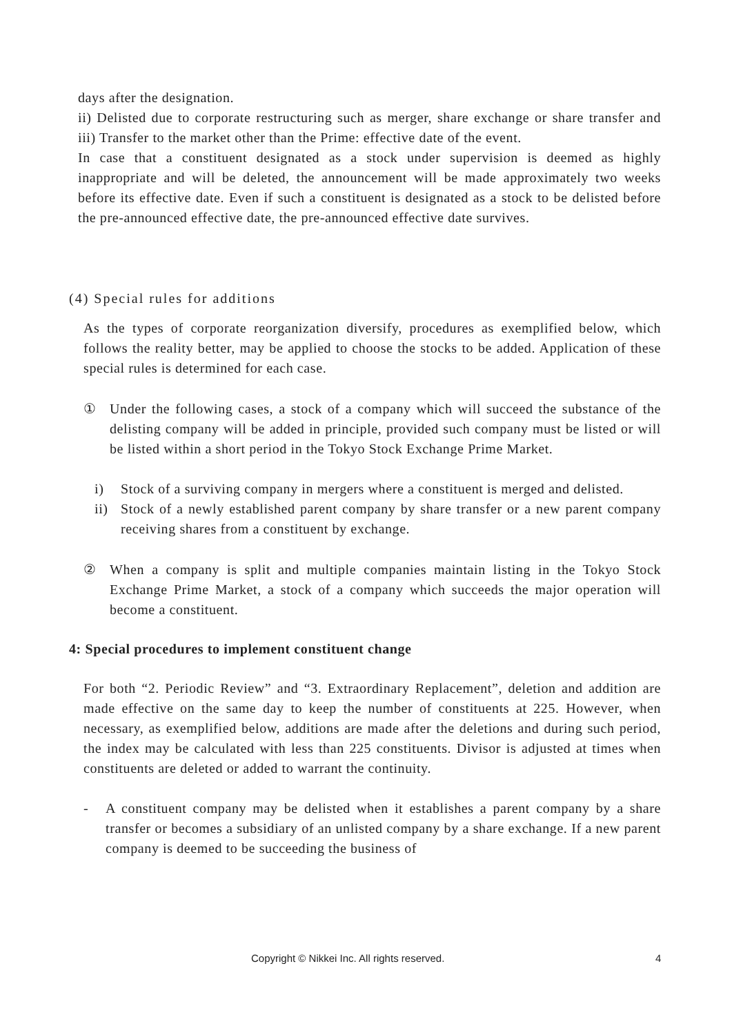days after the designation.
ii) Delisted due to corporate restructuring such as merger, share exchange or share transfer and iii) Transfer to the market other than the Prime: effective date of the event.
In case that a constituent designated as a stock under supervision is deemed as highly inappropriate and will be deleted, the announcement will be made approximately two weeks before its effective date. Even if such a constituent is designated as a stock to be delisted before the pre-announced effective date, the pre-announced effective date survives.
(4) Special rules for additions
As the types of corporate reorganization diversify, procedures as exemplified below, which follows the reality better, may be applied to choose the stocks to be added. Application of these special rules is determined for each case.
① Under the following cases, a stock of a company which will succeed the substance of the delisting company will be added in principle, provided such company must be listed or will be listed within a short period in the Tokyo Stock Exchange Prime Market.
i) Stock of a surviving company in mergers where a constituent is merged and delisted.
ii) Stock of a newly established parent company by share transfer or a new parent company receiving shares from a constituent by exchange.
② When a company is split and multiple companies maintain listing in the Tokyo Stock Exchange Prime Market, a stock of a company which succeeds the major operation will become a constituent.
4: Special procedures to implement constituent change
For both “2. Periodic Review” and “3. Extraordinary Replacement”, deletion and addition are made effective on the same day to keep the number of constituents at 225. However, when necessary, as exemplified below, additions are made after the deletions and during such period, the index may be calculated with less than 225 constituents. Divisor is adjusted at times when constituents are deleted or added to warrant the continuity.
- A constituent company may be delisted when it establishes a parent company by a share transfer or becomes a subsidiary of an unlisted company by a share exchange. If a new parent company is deemed to be succeeding the business of
Copyright © Nikkei Inc. All rights reserved. 4